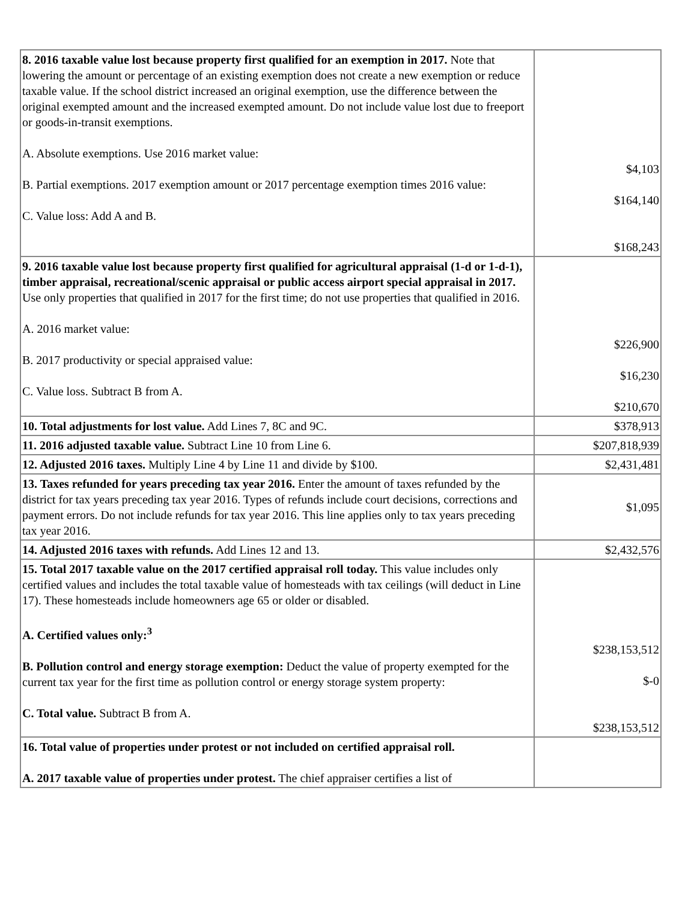| 8. 2016 taxable value lost because property first qualified for an exemption in 2017. Note that lowering the amount or percentage of an existing exemption does not create a new exemption or reduce taxable value. If the school district increased an original exemption, use the difference between the original exempted amount and the increased exempted amount. Do not include value lost due to freeport or goods-in-transit exemptions. A. Absolute exemptions. Use 2016 market value: B. Partial exemptions. 2017 exemption amount or 2017 percentage exemption times 2016 value: C. Value loss: Add A and B. | $4,103 $164,140 $168,243 |
| 9. 2016 taxable value lost because property first qualified for agricultural appraisal (1-d or 1-d-1), timber appraisal, recreational/scenic appraisal or public access airport special appraisal in 2017. Use only properties that qualified in 2017 for the first time; do not use properties that qualified in 2016. A. 2016 market value: B. 2017 productivity or special appraised value: C. Value loss. Subtract B from A. | $226,900 $16,230 $210,670 |
| 10. Total adjustments for lost value. Add Lines 7, 8C and 9C. | $378,913 |
| 11. 2016 adjusted taxable value. Subtract Line 10 from Line 6. | $207,818,939 |
| 12. Adjusted 2016 taxes. Multiply Line 4 by Line 11 and divide by $100. | $2,431,481 |
| 13. Taxes refunded for years preceding tax year 2016. Enter the amount of taxes refunded by the district for tax years preceding tax year 2016. Types of refunds include court decisions, corrections and payment errors. Do not include refunds for tax year 2016. This line applies only to tax years preceding tax year 2016. | $1,095 |
| 14. Adjusted 2016 taxes with refunds. Add Lines 12 and 13. | $2,432,576 |
| 15. Total 2017 taxable value on the 2017 certified appraisal roll today. This value includes only certified values and includes the total taxable value of homesteads with tax ceilings (will deduct in Line 17). These homesteads include homeowners age 65 or older or disabled. A. Certified values only:<sup>3</sup> B. Pollution control and energy storage exemption: Deduct the value of property exempted for the current tax year for the first time as pollution control or energy storage system property: C. Total value. Subtract B from A. | $238,153,512 $-0 $238,153,512 |
| 16. Total value of properties under protest or not included on certified appraisal roll. A. 2017 taxable value of properties under protest. The chief appraiser certifies a list of | |